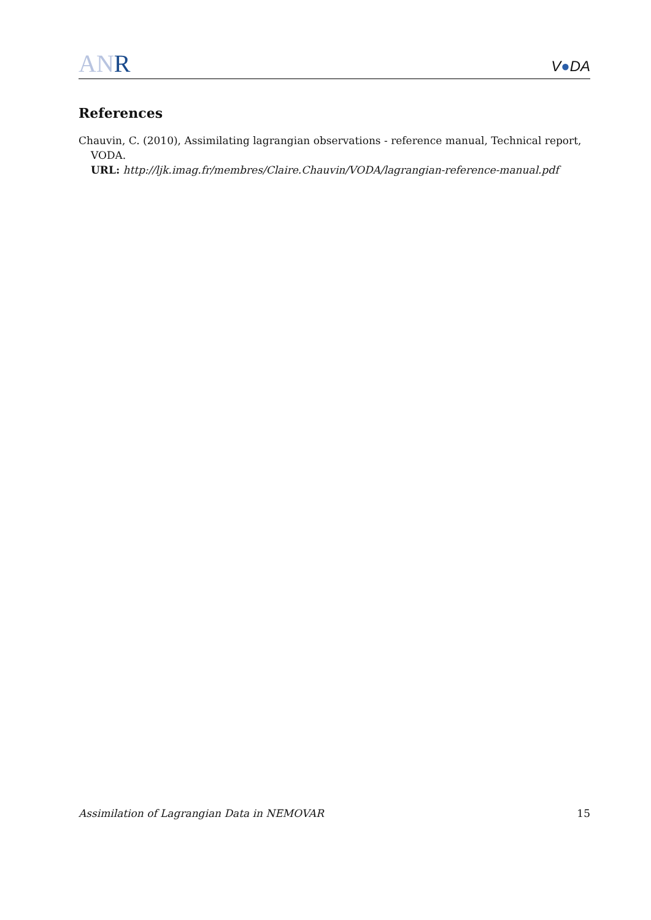ANR
V●DA
References
Chauvin, C. (2010), Assimilating lagrangian observations - reference manual, Technical report,
VODA.
URL: http://ljk.imag.fr/membres/Claire.Chauvin/VODA/lagrangian-reference-manual.pdf
Assimilation of Lagrangian Data in NEMOVAR 15